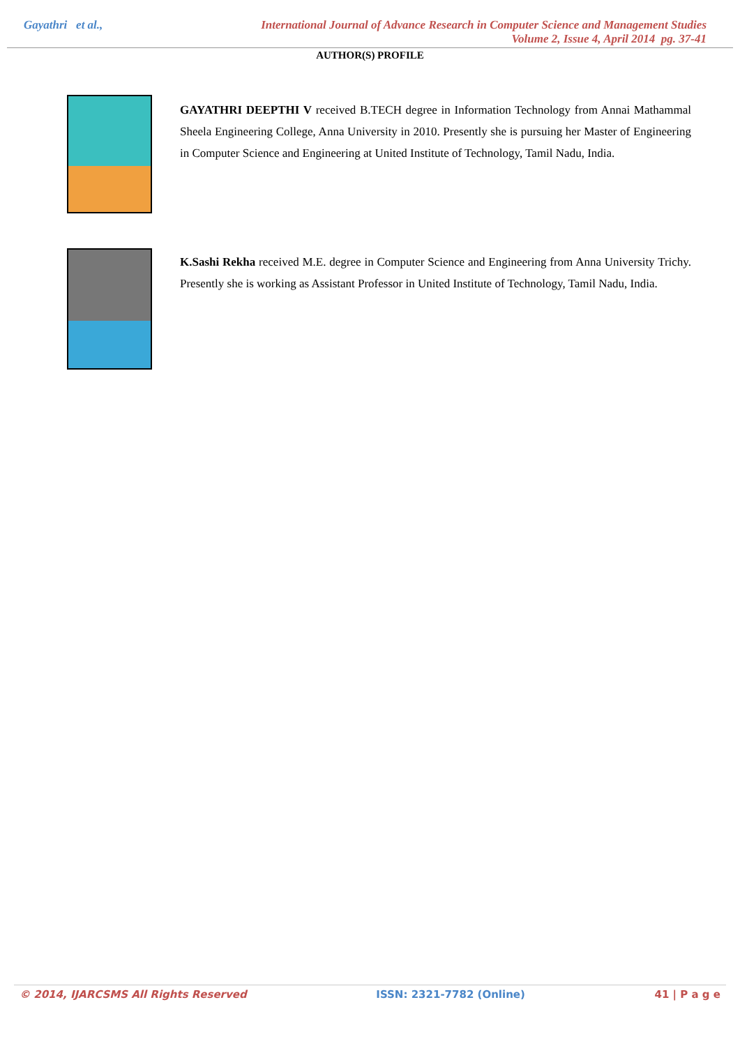Gayathri et al.,
International Journal of Advance Research in Computer Science and Management Studies
Volume 2, Issue 4, April 2014 pg. 37-41
AUTHOR(S) PROFILE
GAYATHRI DEEPTHI V received B.TECH degree in Information Technology from Annai Mathammal Sheela Engineering College, Anna University in 2010. Presently she is pursuing her Master of Engineering in Computer Science and Engineering at United Institute of Technology, Tamil Nadu, India.
K.Sashi Rekha received M.E. degree in Computer Science and Engineering from Anna University Trichy. Presently she is working as Assistant Professor in United Institute of Technology, Tamil Nadu, India.
© 2014, IJARCSMS All Rights Reserved ISSN: 2321-7782 (Online) 41 | P a g e